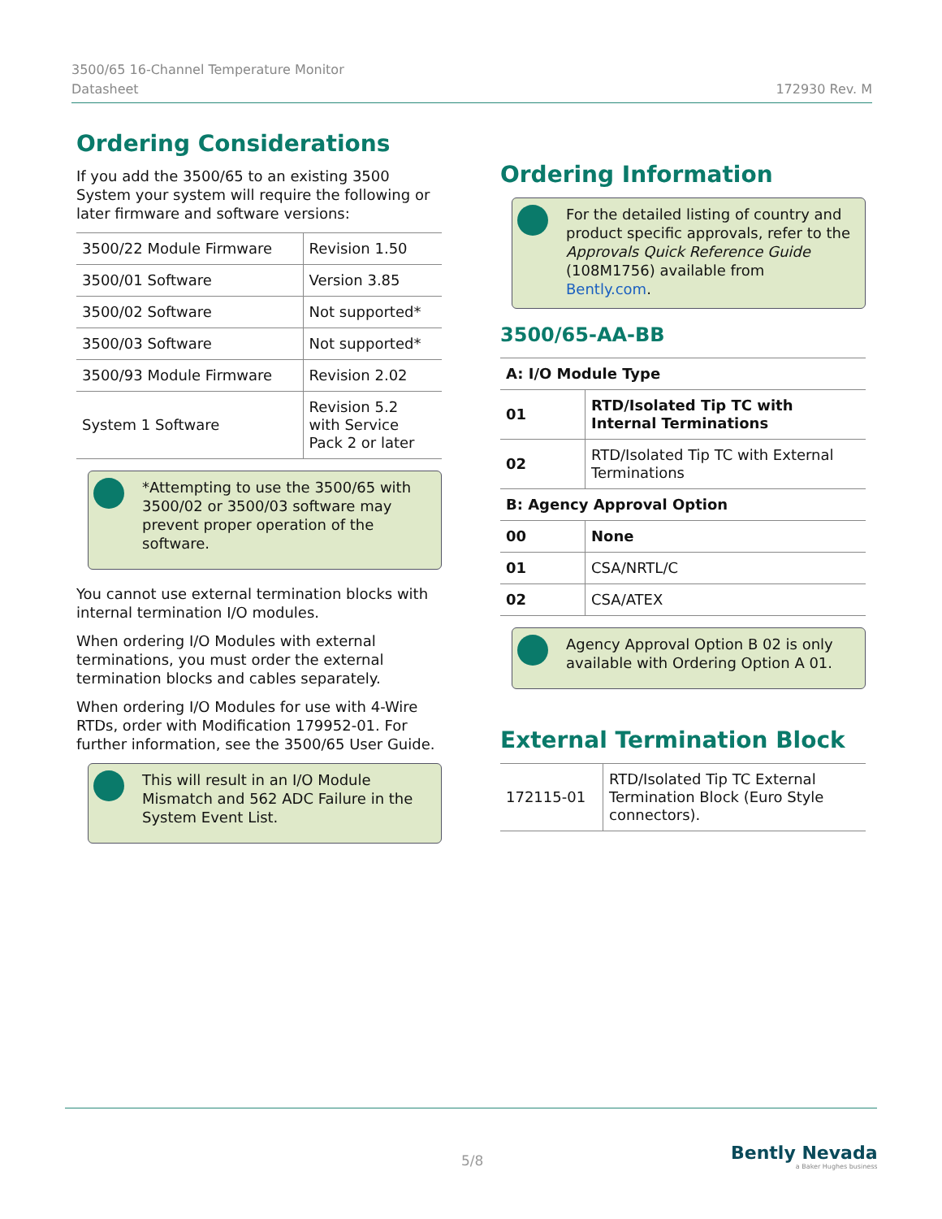3500/65 16-Channel Temperature Monitor
Datasheet
172930 Rev. M
Ordering Considerations
If you add the 3500/65 to an existing 3500 System your system will require the following or later firmware and software versions:
| 3500/22 Module Firmware | Revision 1.50 |
| 3500/01 Software | Version 3.85 |
| 3500/02 Software | Not supported* |
| 3500/03 Software | Not supported* |
| 3500/93 Module Firmware | Revision 2.02 |
| System 1 Software | Revision 5.2 with Service Pack 2 or later |
*Attempting to use the 3500/65 with 3500/02 or 3500/03 software may prevent proper operation of the software.
You cannot use external termination blocks with internal termination I/O modules.
When ordering I/O Modules with external terminations, you must order the external termination blocks and cables separately.
When ordering I/O Modules for use with 4-Wire RTDs, order with Modification 179952-01. For further information, see the 3500/65 User Guide.
This will result in an I/O Module Mismatch and 562 ADC Failure in the System Event List.
Ordering Information
For the detailed listing of country and product specific approvals, refer to the Approvals Quick Reference Guide (108M1756) available from Bently.com.
3500/65-AA-BB
| A: I/O Module Type | |
| 01 | RTD/Isolated Tip TC with Internal Terminations |
| 02 | RTD/Isolated Tip TC with External Terminations |
| B: Agency Approval Option | |
| 00 | None |
| 01 | CSA/NRTL/C |
| 02 | CSA/ATEX |
Agency Approval Option B 02 is only available with Ordering Option A 01.
External Termination Block
| 172115-01 | RTD/Isolated Tip TC External Termination Block (Euro Style connectors). |
5/8
Bently Nevada
a Baker Hughes business